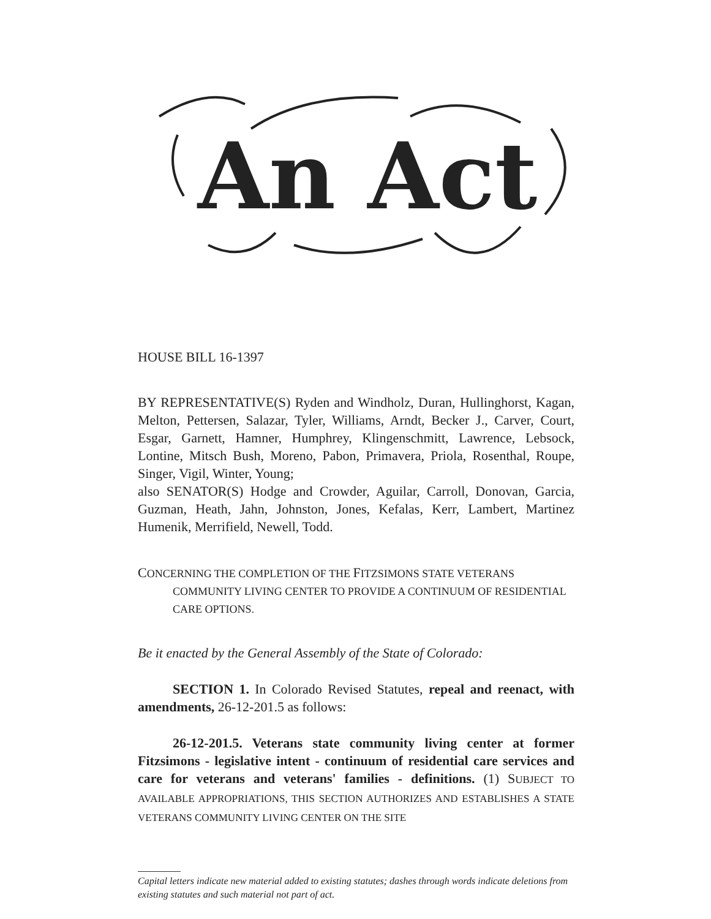An Act
HOUSE BILL 16-1397
BY REPRESENTATIVE(S) Ryden and Windholz, Duran, Hullinghorst, Kagan, Melton, Pettersen, Salazar, Tyler, Williams, Arndt, Becker J., Carver, Court, Esgar, Garnett, Hamner, Humphrey, Klingenschmitt, Lawrence, Lebsock, Lontine, Mitsch Bush, Moreno, Pabon, Primavera, Priola, Rosenthal, Roupe, Singer, Vigil, Winter, Young;
also SENATOR(S) Hodge and Crowder, Aguilar, Carroll, Donovan, Garcia, Guzman, Heath, Jahn, Johnston, Jones, Kefalas, Kerr, Lambert, Martinez Humenik, Merrifield, Newell, Todd.
CONCERNING THE COMPLETION OF THE FITZSIMONS STATE VETERANS COMMUNITY LIVING CENTER TO PROVIDE A CONTINUUM OF RESIDENTIAL CARE OPTIONS.
Be it enacted by the General Assembly of the State of Colorado:
SECTION 1. In Colorado Revised Statutes, repeal and reenact, with amendments, 26-12-201.5 as follows:
26-12-201.5. Veterans state community living center at former Fitzsimons - legislative intent - continuum of residential care services and care for veterans and veterans' families - definitions. (1) SUBJECT TO AVAILABLE APPROPRIATIONS, THIS SECTION AUTHORIZES AND ESTABLISHES A STATE VETERANS COMMUNITY LIVING CENTER ON THE SITE
Capital letters indicate new material added to existing statutes; dashes through words indicate deletions from existing statutes and such material not part of act.